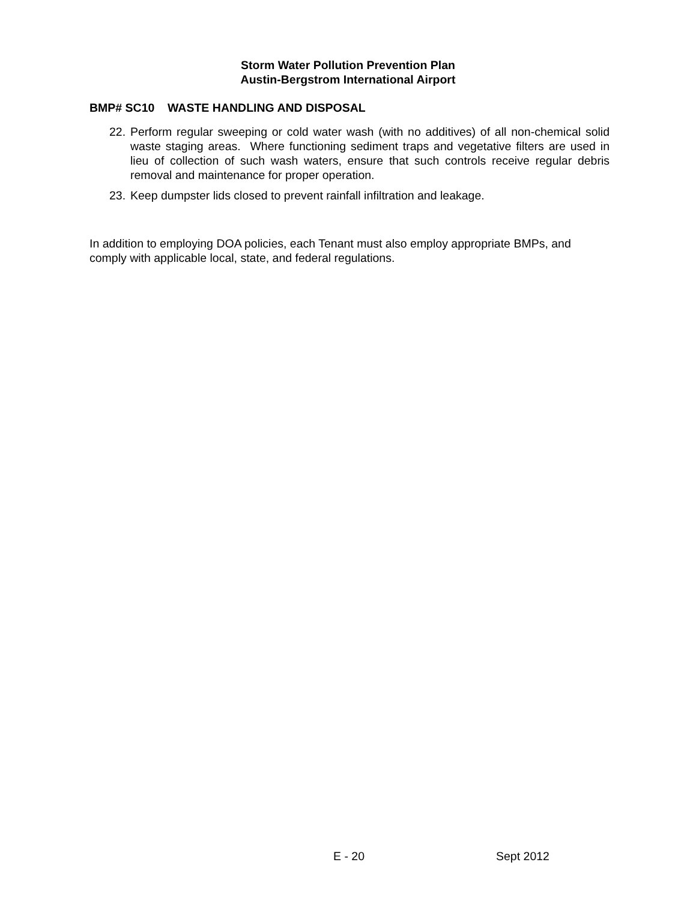Storm Water Pollution Prevention Plan
Austin-Bergstrom International Airport
BMP# SC10 WASTE HANDLING AND DISPOSAL
22. Perform regular sweeping or cold water wash (with no additives) of all non-chemical solid waste staging areas. Where functioning sediment traps and vegetative filters are used in lieu of collection of such wash waters, ensure that such controls receive regular debris removal and maintenance for proper operation.
23. Keep dumpster lids closed to prevent rainfall infiltration and leakage.
In addition to employing DOA policies, each Tenant must also employ appropriate BMPs, and comply with applicable local, state, and federal regulations.
E - 20 Sept 2012